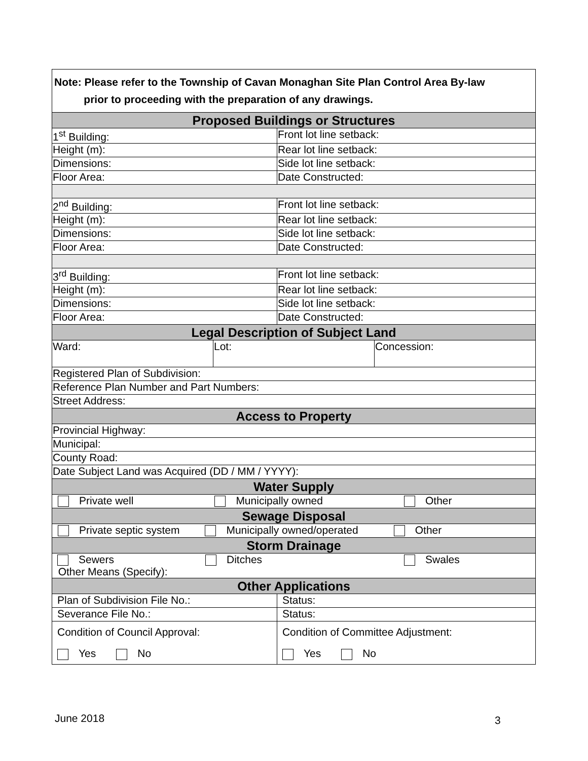| Note: Please refer to the Township of Cavan Monaghan Site Plan Control Area By-law prior to proceeding with the preparation of any drawings. | | | |
| Proposed Buildings or Structures | | | |
| 1<sup>st</sup> Building: | | Front lot line setback: | |
| Height (m): | | Rear lot line setback: | |
| Dimensions: | | Side lot line setback: | |
| Floor Area: | | Date Constructed: | |
| 2<sup>nd</sup> Building: | | Front lot line setback: | |
| Height (m): | | Rear lot line setback: | |
| Dimensions: | | Side lot line setback: | |
| Floor Area: | | Date Constructed: | |
| 3<sup>rd</sup> Building: | | Front lot line setback: | |
| Height (m): | | Rear lot line setback: | |
| Dimensions: | | Side lot line setback: | |
| Floor Area: | | Date Constructed: | |
| Legal Description of Subject Land | | | |
| Ward: | Lot: | | Concession: |
| Registered Plan of Subdivision: | | | |
| Reference Plan Number and Part Numbers: | | | |
| Street Address: | | | |
| Access to Property | | | |
| Provincial Highway: | | | |
| Municipal: | | | |
| County Road: | | | |
| Date Subject Land was Acquired (DD / MM / YYYY): | | | |
| Water Supply | | | |
| Private well Municipally owned Other | | | |
| Sewage Disposal | | | |
| Private septic system Municipally owned/operated Other | | | |
| Storm Drainage | | | |
| Sewers Ditches Swales Other Means (Specify): | | | |
| Other Applications | | | |
| Plan of Subdivision File No.: | | Status: | |
| Severance File No.: | | Status: | |
| Condition of Council Approval: Yes No | | Condition of Committee Adjustment: Yes No | |
June 2018 3